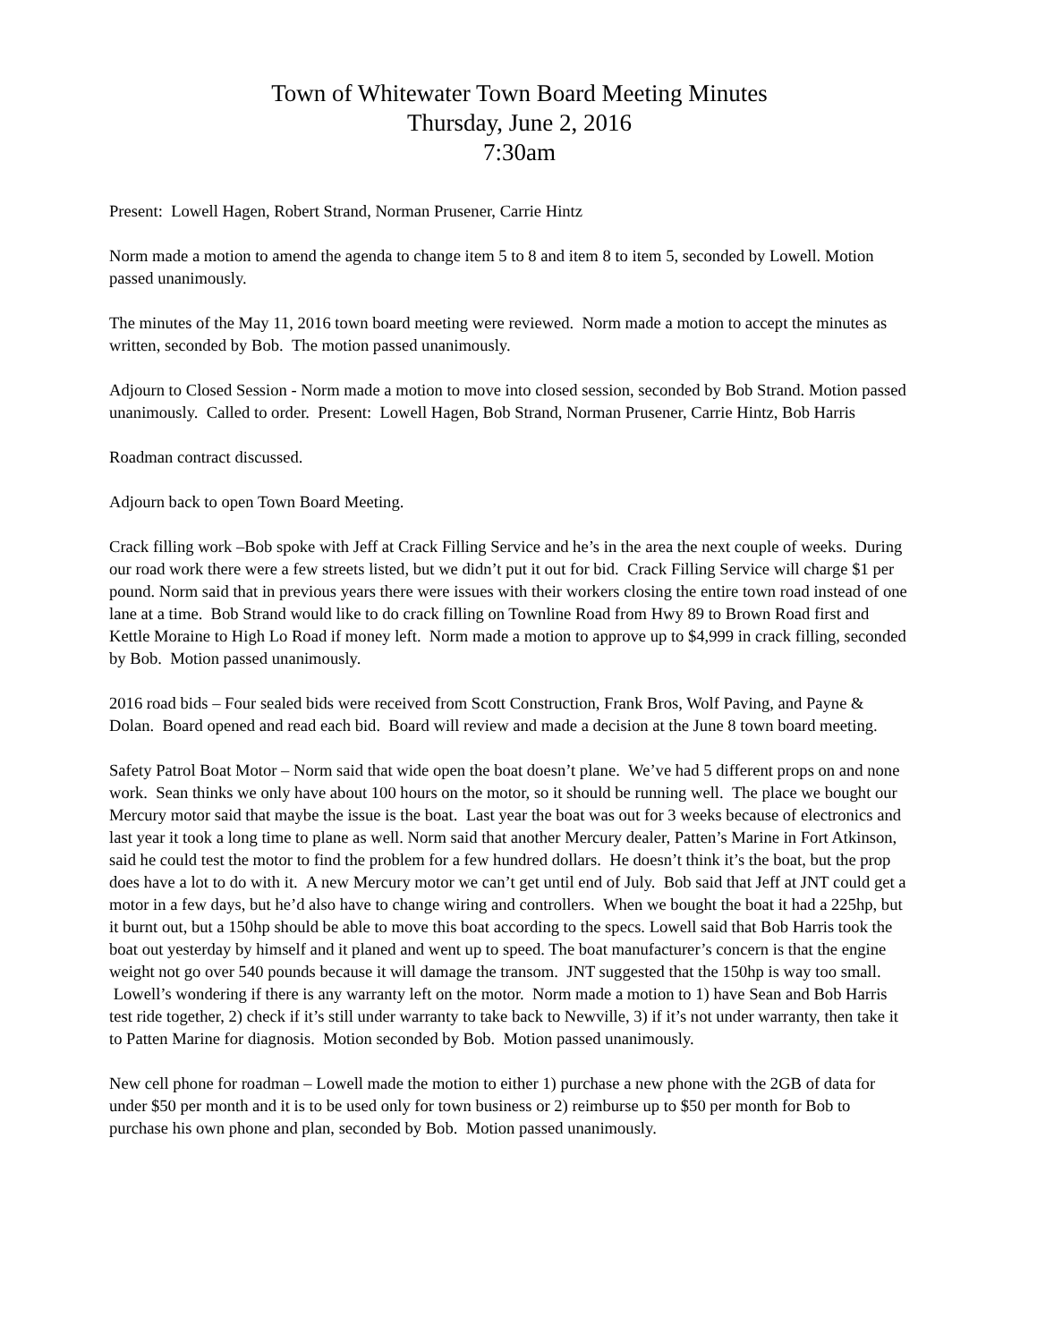Town of Whitewater Town Board Meeting Minutes
Thursday, June 2, 2016
7:30am
Present: Lowell Hagen, Robert Strand, Norman Prusener, Carrie Hintz
Norm made a motion to amend the agenda to change item 5 to 8 and item 8 to item 5, seconded by Lowell. Motion passed unanimously.
The minutes of the May 11, 2016 town board meeting were reviewed. Norm made a motion to accept the minutes as written, seconded by Bob. The motion passed unanimously.
Adjourn to Closed Session - Norm made a motion to move into closed session, seconded by Bob Strand. Motion passed unanimously. Called to order. Present: Lowell Hagen, Bob Strand, Norman Prusener, Carrie Hintz, Bob Harris
Roadman contract discussed.
Adjourn back to open Town Board Meeting.
Crack filling work –Bob spoke with Jeff at Crack Filling Service and he’s in the area the next couple of weeks. During our road work there were a few streets listed, but we didn’t put it out for bid. Crack Filling Service will charge $1 per pound. Norm said that in previous years there were issues with their workers closing the entire town road instead of one lane at a time. Bob Strand would like to do crack filling on Townline Road from Hwy 89 to Brown Road first and Kettle Moraine to High Lo Road if money left. Norm made a motion to approve up to $4,999 in crack filling, seconded by Bob. Motion passed unanimously.
2016 road bids – Four sealed bids were received from Scott Construction, Frank Bros, Wolf Paving, and Payne & Dolan. Board opened and read each bid. Board will review and made a decision at the June 8 town board meeting.
Safety Patrol Boat Motor – Norm said that wide open the boat doesn’t plane. We’ve had 5 different props on and none work. Sean thinks we only have about 100 hours on the motor, so it should be running well. The place we bought our Mercury motor said that maybe the issue is the boat. Last year the boat was out for 3 weeks because of electronics and last year it took a long time to plane as well. Norm said that another Mercury dealer, Patten’s Marine in Fort Atkinson, said he could test the motor to find the problem for a few hundred dollars. He doesn’t think it’s the boat, but the prop does have a lot to do with it. A new Mercury motor we can’t get until end of July. Bob said that Jeff at JNT could get a motor in a few days, but he’d also have to change wiring and controllers. When we bought the boat it had a 225hp, but it burnt out, but a 150hp should be able to move this boat according to the specs. Lowell said that Bob Harris took the boat out yesterday by himself and it planed and went up to speed. The boat manufacturer’s concern is that the engine weight not go over 540 pounds because it will damage the transom. JNT suggested that the 150hp is way too small. Lowell’s wondering if there is any warranty left on the motor. Norm made a motion to 1) have Sean and Bob Harris test ride together, 2) check if it’s still under warranty to take back to Newville, 3) if it’s not under warranty, then take it to Patten Marine for diagnosis. Motion seconded by Bob. Motion passed unanimously.
New cell phone for roadman – Lowell made the motion to either 1) purchase a new phone with the 2GB of data for under $50 per month and it is to be used only for town business or 2) reimburse up to $50 per month for Bob to purchase his own phone and plan, seconded by Bob. Motion passed unanimously.